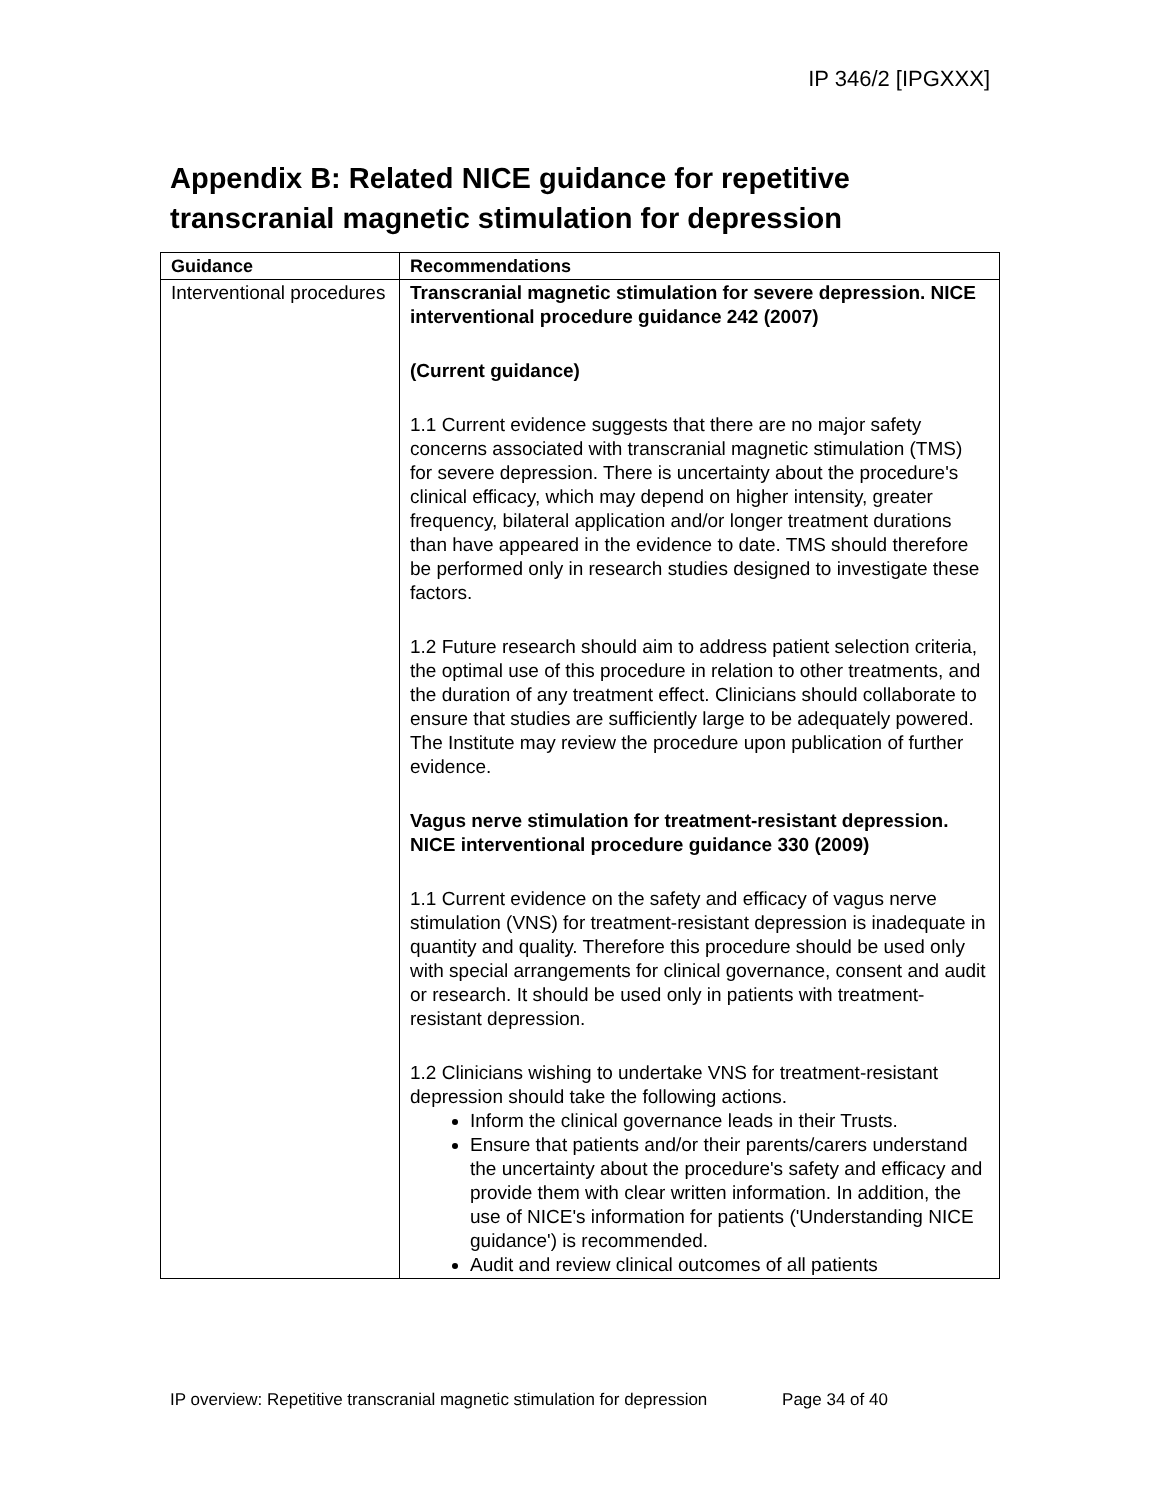IP 346/2 [IPGXXX]
Appendix B: Related NICE guidance for repetitive transcranial magnetic stimulation for depression
| Guidance | Recommendations |
| --- | --- |
| Interventional procedures | Transcranial magnetic stimulation for severe depression. NICE interventional procedure guidance 242 (2007) (Current guidance) 1.1 Current evidence suggests that there are no major safety concerns associated with transcranial magnetic stimulation (TMS) for severe depression. There is uncertainty about the procedure's clinical efficacy, which may depend on higher intensity, greater frequency, bilateral application and/or longer treatment durations than have appeared in the evidence to date. TMS should therefore be performed only in research studies designed to investigate these factors. 1.2 Future research should aim to address patient selection criteria, the optimal use of this procedure in relation to other treatments, and the duration of any treatment effect. Clinicians should collaborate to ensure that studies are sufficiently large to be adequately powered. The Institute may review the procedure upon publication of further evidence. Vagus nerve stimulation for treatment-resistant depression. NICE interventional procedure guidance 330 (2009) 1.1 Current evidence on the safety and efficacy of vagus nerve stimulation (VNS) for treatment-resistant depression is inadequate in quantity and quality. Therefore this procedure should be used only with special arrangements for clinical governance, consent and audit or research. It should be used only in patients with treatment-resistant depression. 1.2 Clinicians wishing to undertake VNS for treatment-resistant depression should take the following actions. Inform the clinical governance leads in their Trusts. Ensure that patients and/or their parents/carers understand the uncertainty about the procedure's safety and efficacy and provide them with clear written information. In addition, the use of NICE's information for patients ('Understanding NICE guidance') is recommended. Audit and review clinical outcomes of all patients |
IP overview: Repetitive transcranial magnetic stimulation for depression Page 34 of 40